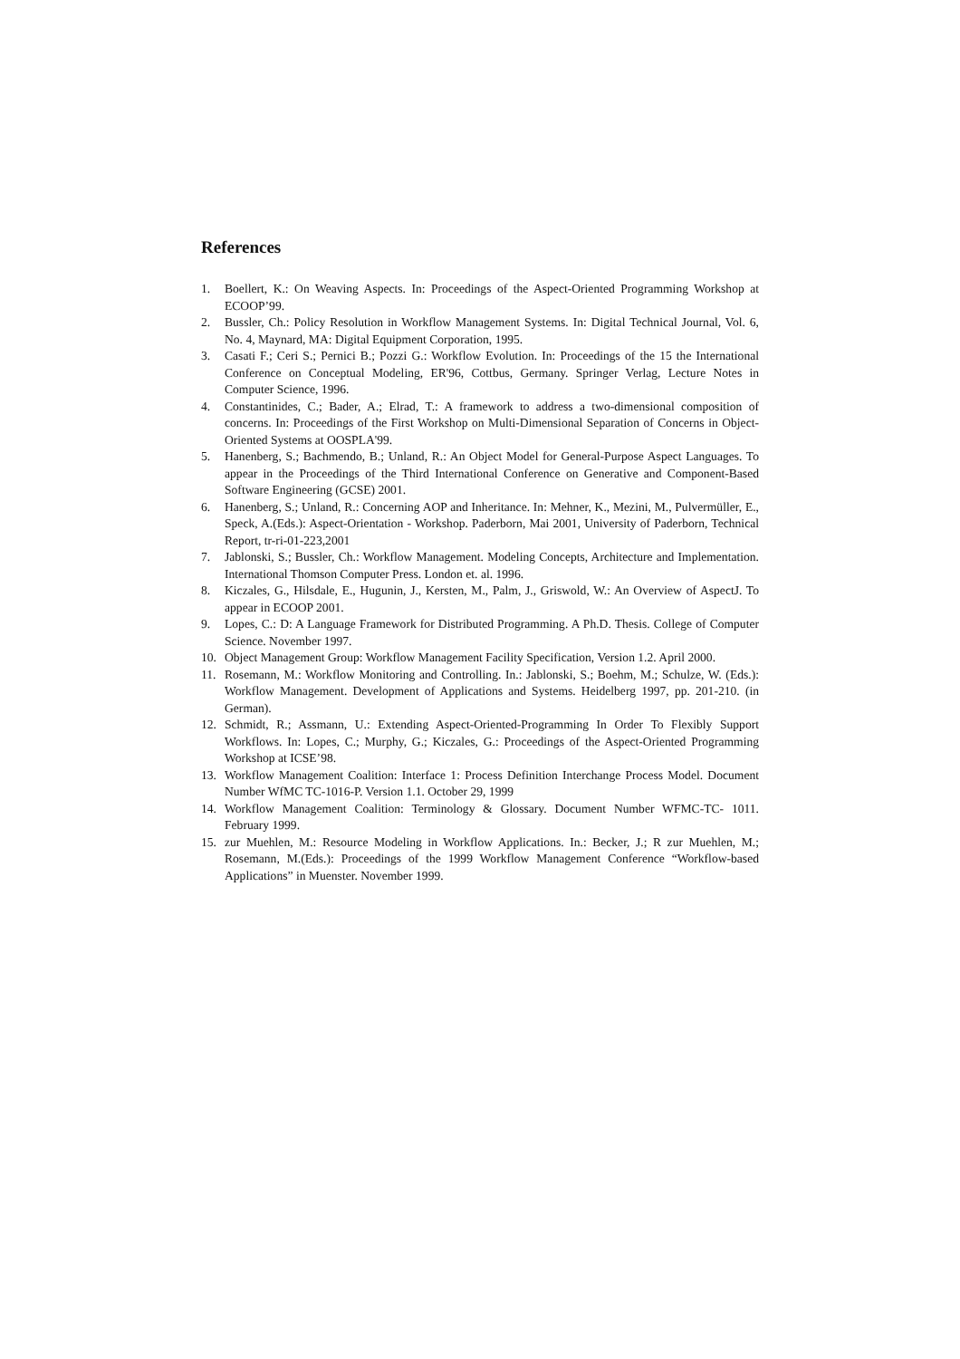References
1. Boellert, K.: On Weaving Aspects. In: Proceedings of the Aspect-Oriented Programming Workshop at ECOOP’99.
2. Bussler, Ch.: Policy Resolution in Workflow Management Systems. In: Digital Technical Journal, Vol. 6, No. 4, Maynard, MA: Digital Equipment Corporation, 1995.
3. Casati F.; Ceri S.; Pernici B.; Pozzi G.: Workflow Evolution. In: Proceedings of the 15 the International Conference on Conceptual Modeling, ER'96, Cottbus, Germany. Springer Verlag, Lecture Notes in Computer Science, 1996.
4. Constantinides, C.; Bader, A.; Elrad, T.: A framework to address a two-dimensional composition of concerns. In: Proceedings of the First Workshop on Multi-Dimensional Separation of Concerns in Object-Oriented Systems at OOSPLA'99.
5. Hanenberg, S.; Bachmendo, B.; Unland, R.: An Object Model for General-Purpose Aspect Languages. To appear in the Proceedings of the Third International Conference on Generative and Component-Based Software Engineering (GCSE) 2001.
6. Hanenberg, S.; Unland, R.: Concerning AOP and Inheritance. In: Mehner, K., Mezini, M., Pulvermüller, E., Speck, A.(Eds.): Aspect-Orientation - Workshop. Paderborn, Mai 2001, University of Paderborn, Technical Report, tr-ri-01-223,2001
7. Jablonski, S.; Bussler, Ch.: Workflow Management. Modeling Concepts, Architecture and Implementation. International Thomson Computer Press. London et. al. 1996.
8. Kiczales, G., Hilsdale, E., Hugunin, J., Kersten, M., Palm, J., Griswold, W.: An Overview of AspectJ. To appear in ECOOP 2001.
9. Lopes, C.: D: A Language Framework for Distributed Programming. A Ph.D. Thesis. College of Computer Science. November 1997.
10. Object Management Group: Workflow Management Facility Specification, Version 1.2. April 2000.
11. Rosemann, M.: Workflow Monitoring and Controlling. In.: Jablonski, S.; Boehm, M.; Schulze, W. (Eds.): Workflow Management. Development of Applications and Systems. Heidelberg 1997, pp. 201-210. (in German).
12. Schmidt, R.; Assmann, U.: Extending Aspect-Oriented-Programming In Order To Flexibly Support Workflows. In: Lopes, C.; Murphy, G.; Kiczales, G.: Proceedings of the Aspect-Oriented Programming Workshop at ICSE’98.
13. Workflow Management Coalition: Interface 1: Process Definition Interchange Process Model. Document Number WfMC TC-1016-P. Version 1.1. October 29, 1999
14. Workflow Management Coalition: Terminology & Glossary. Document Number WFMC-TC- 1011. February 1999.
15. zur Muehlen, M.: Resource Modeling in Workflow Applications. In.: Becker, J.; R zur Muehlen, M.; Rosemann, M.(Eds.): Proceedings of the 1999 Workflow Management Conference “Workflow-based Applications” in Muenster. November 1999.